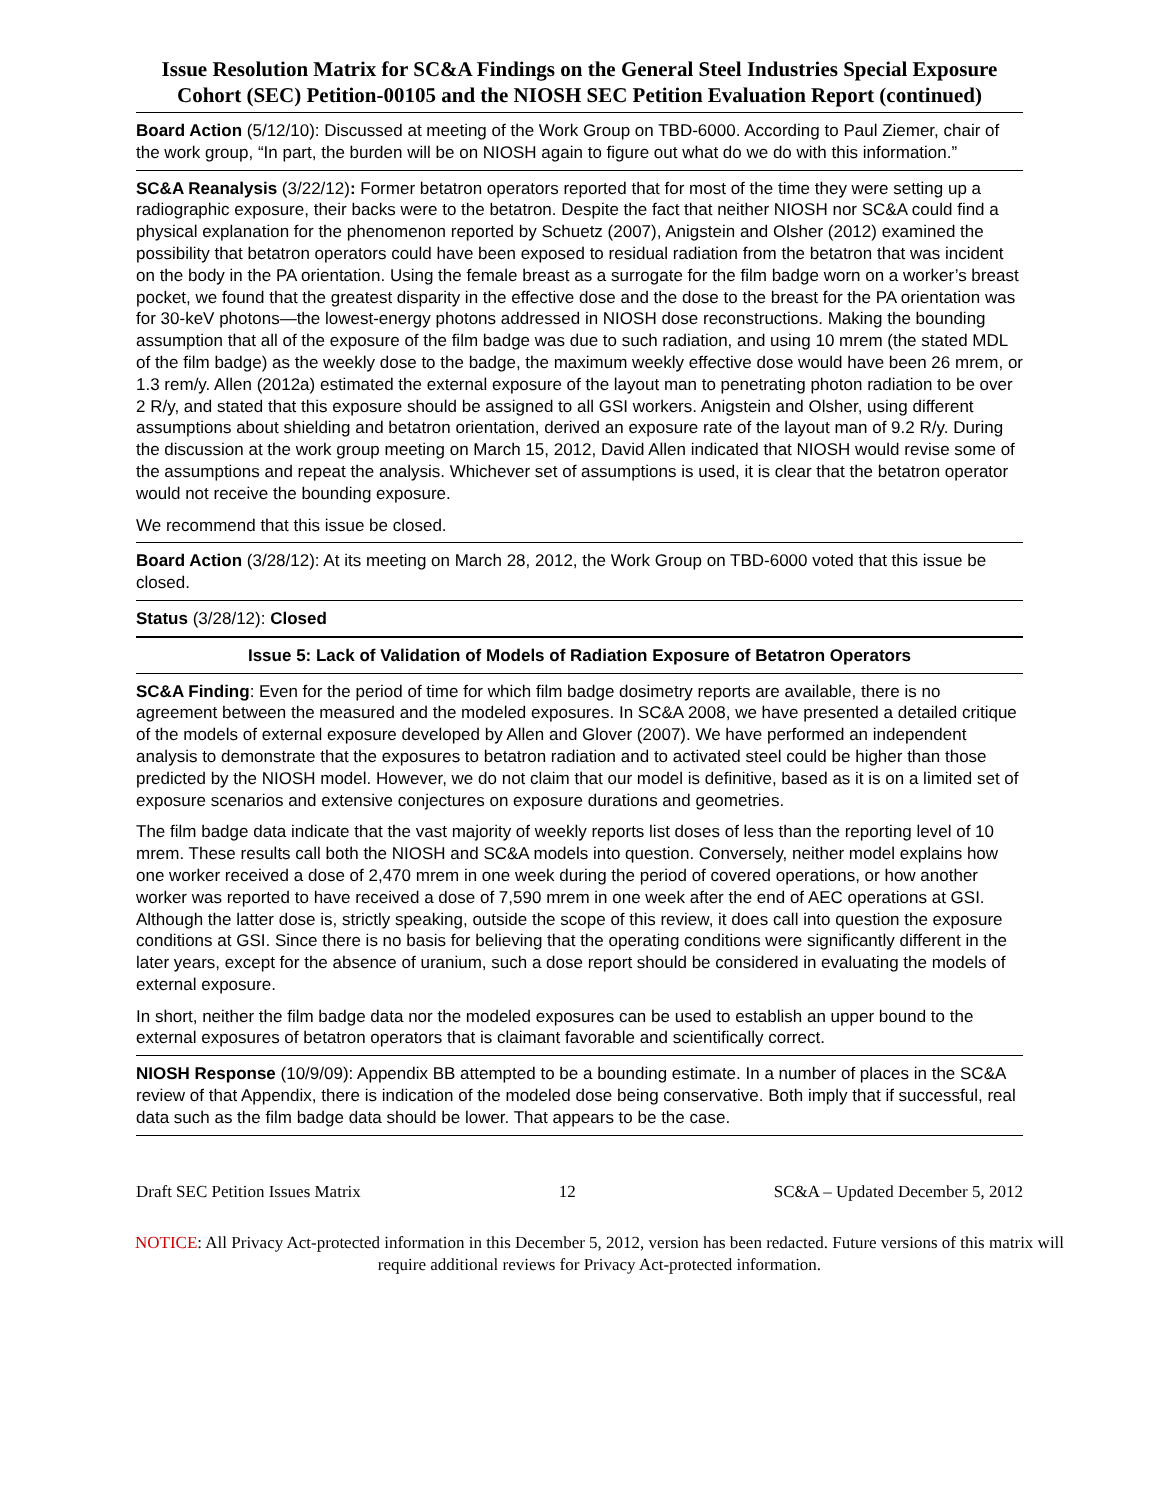Issue Resolution Matrix for SC&A Findings on the General Steel Industries Special Exposure Cohort (SEC) Petition-00105 and the NIOSH SEC Petition Evaluation Report (continued)
Board Action (5/12/10): Discussed at meeting of the Work Group on TBD-6000. According to Paul Ziemer, chair of the work group, “In part, the burden will be on NIOSH again to figure out what do we do with this information.”
SC&A Reanalysis (3/22/12): Former betatron operators reported that for most of the time they were setting up a radiographic exposure, their backs were to the betatron. Despite the fact that neither NIOSH nor SC&A could find a physical explanation for the phenomenon reported by Schuetz (2007), Anigstein and Olsher (2012) examined the possibility that betatron operators could have been exposed to residual radiation from the betatron that was incident on the body in the PA orientation. Using the female breast as a surrogate for the film badge worn on a worker’s breast pocket, we found that the greatest disparity in the effective dose and the dose to the breast for the PA orientation was for 30-keV photons—the lowest-energy photons addressed in NIOSH dose reconstructions. Making the bounding assumption that all of the exposure of the film badge was due to such radiation, and using 10 mrem (the stated MDL of the film badge) as the weekly dose to the badge, the maximum weekly effective dose would have been 26 mrem, or 1.3 rem/y. Allen (2012a) estimated the external exposure of the layout man to penetrating photon radiation to be over 2 R/y, and stated that this exposure should be assigned to all GSI workers. Anigstein and Olsher, using different assumptions about shielding and betatron orientation, derived an exposure rate of the layout man of 9.2 R/y. During the discussion at the work group meeting on March 15, 2012, David Allen indicated that NIOSH would revise some of the assumptions and repeat the analysis. Whichever set of assumptions is used, it is clear that the betatron operator would not receive the bounding exposure.
We recommend that this issue be closed.
Board Action (3/28/12): At its meeting on March 28, 2012, the Work Group on TBD-6000 voted that this issue be closed.
Status (3/28/12): Closed
Issue 5: Lack of Validation of Models of Radiation Exposure of Betatron Operators
SC&A Finding: Even for the period of time for which film badge dosimetry reports are available, there is no agreement between the measured and the modeled exposures. In SC&A 2008, we have presented a detailed critique of the models of external exposure developed by Allen and Glover (2007). We have performed an independent analysis to demonstrate that the exposures to betatron radiation and to activated steel could be higher than those predicted by the NIOSH model. However, we do not claim that our model is definitive, based as it is on a limited set of exposure scenarios and extensive conjectures on exposure durations and geometries.
The film badge data indicate that the vast majority of weekly reports list doses of less than the reporting level of 10 mrem. These results call both the NIOSH and SC&A models into question. Conversely, neither model explains how one worker received a dose of 2,470 mrem in one week during the period of covered operations, or how another worker was reported to have received a dose of 7,590 mrem in one week after the end of AEC operations at GSI. Although the latter dose is, strictly speaking, outside the scope of this review, it does call into question the exposure conditions at GSI. Since there is no basis for believing that the operating conditions were significantly different in the later years, except for the absence of uranium, such a dose report should be considered in evaluating the models of external exposure.
In short, neither the film badge data nor the modeled exposures can be used to establish an upper bound to the external exposures of betatron operators that is claimant favorable and scientifically correct.
NIOSH Response (10/9/09): Appendix BB attempted to be a bounding estimate. In a number of places in the SC&A review of that Appendix, there is indication of the modeled dose being conservative. Both imply that if successful, real data such as the film badge data should be lower. That appears to be the case.
Draft SEC Petition Issues Matrix 12 SC&A – Updated December 5, 2012
NOTICE: All Privacy Act-protected information in this December 5, 2012, version has been redacted. Future versions of this matrix will require additional reviews for Privacy Act-protected information.